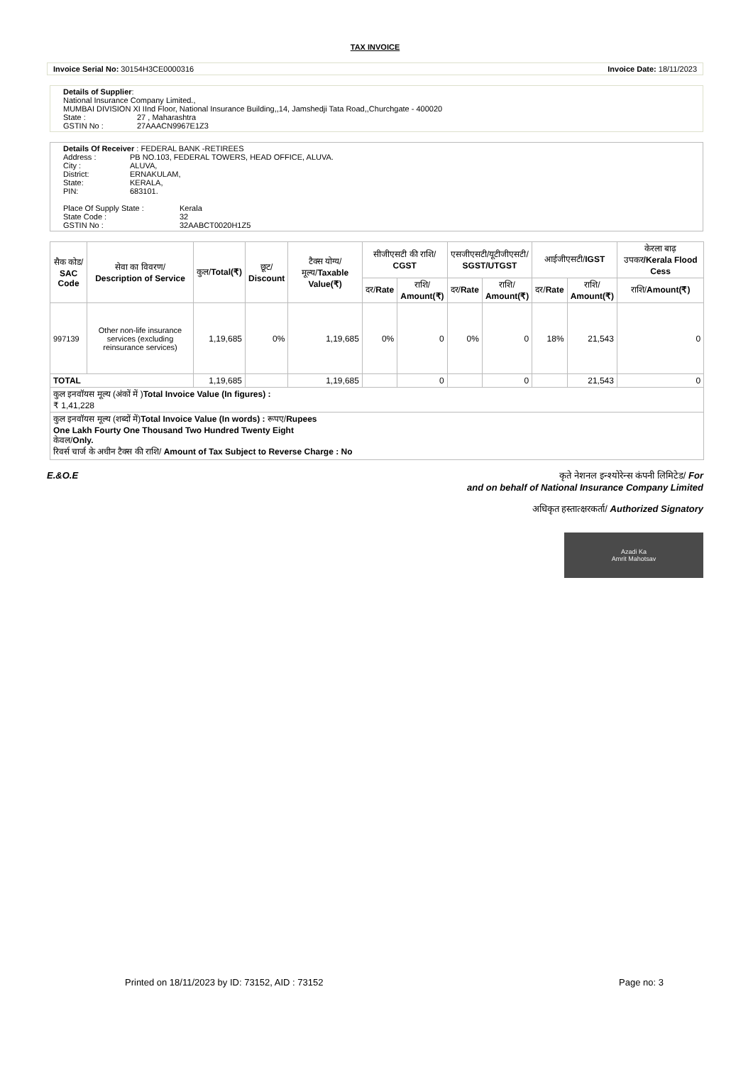TAX INVOICE
Invoice Serial No: 30154H3CE0000316 Invoice Date: 18/11/2023
| Details of Supplier : | |
| National Insurance Company Limited., | |
| MUMBAI DIVISION XI IInd Floor, National Insurance Building,,14, Jamshedji Tata Road,,Churchgate - 400020 | |
| State : | 27 , Maharashtra |
| GSTIN No : | 27AAACN9967E1Z3 |
| Details Of Receiver : FEDERAL BANK -RETIREES | |
| Address : | PB NO.103, FEDERAL TOWERS, HEAD OFFICE, ALUVA. |
| City : | ALUVA, |
| District: | ERNAKULAM, |
| State: | KERALA, |
| PIN: | 683101. |
| Place Of Supply State : | Kerala |
| State Code : | 32 |
| GSTIN No : | 32AABCT0020H1Z5 |
| सैक कोड/ SAC Code | सेवा का विवरण/ Description of Service | कुल/ Total(₹) | छूट/ Discount | टैक्स योग्य/ मूल्य/ Taxable Value(₹) | सीजीएसटी की राशि/ CGST | | एसजीएसटी/यूटीजीएसटी/ SGST/UTGST | | आईजीएसटी/ IGST | | केरला बाढ़ उपकर /Kerala Flood Cess |
| --- | --- | --- | --- | --- | --- | --- | --- | --- | --- | --- | --- |
| | | | | | दर/ Rate | राशि/ Amount(₹) | दर/ Rate | राशि/ Amount(₹) | दर/ Rate | राशि/ Amount(₹) | राशि/ Amount(₹) |
| 997139 | Other non-life insurance services (excluding reinsurance services) | 1,19,685 | 0% | 1,19,685 | 0% | 0 | 0% | 0 | 18% | 21,543 | 0 |
| TOTAL | | 1,19,685 | | 1,19,685 | | 0 | | 0 | | 21,543 | 0 |
| कुल इनवॉयस मूल्य (अंकों में ) Total Invoice Value (In figures) : ₹ 1,41,228 | | | | | | | | | | | |
| कुल इनवॉयस मूल्य (शब्दों में) Total Invoice Value (In words) : रूपए/ Rupees One Lakh Fourty One Thousand Two Hundred Twenty Eight केवल/ Only. रिवर्स चार्ज के अधीन टैक्स की राशि/ Amount of Tax Subject to Reverse Charge : No | | | | | | | | | | | |
E.&O.E कृते नेशनल इन्श्योरेन्स कंपनी लिमिटेड/ For
and on behalf of National Insurance Company Limited
अधिकृत हस्तात्क्षरकर्ता/ Authorized Signatory
Azadi Ka
Amrit Mahotsav
Printed on 18/11/2023 by ID: 73152, AID : 73152 Page no: 3